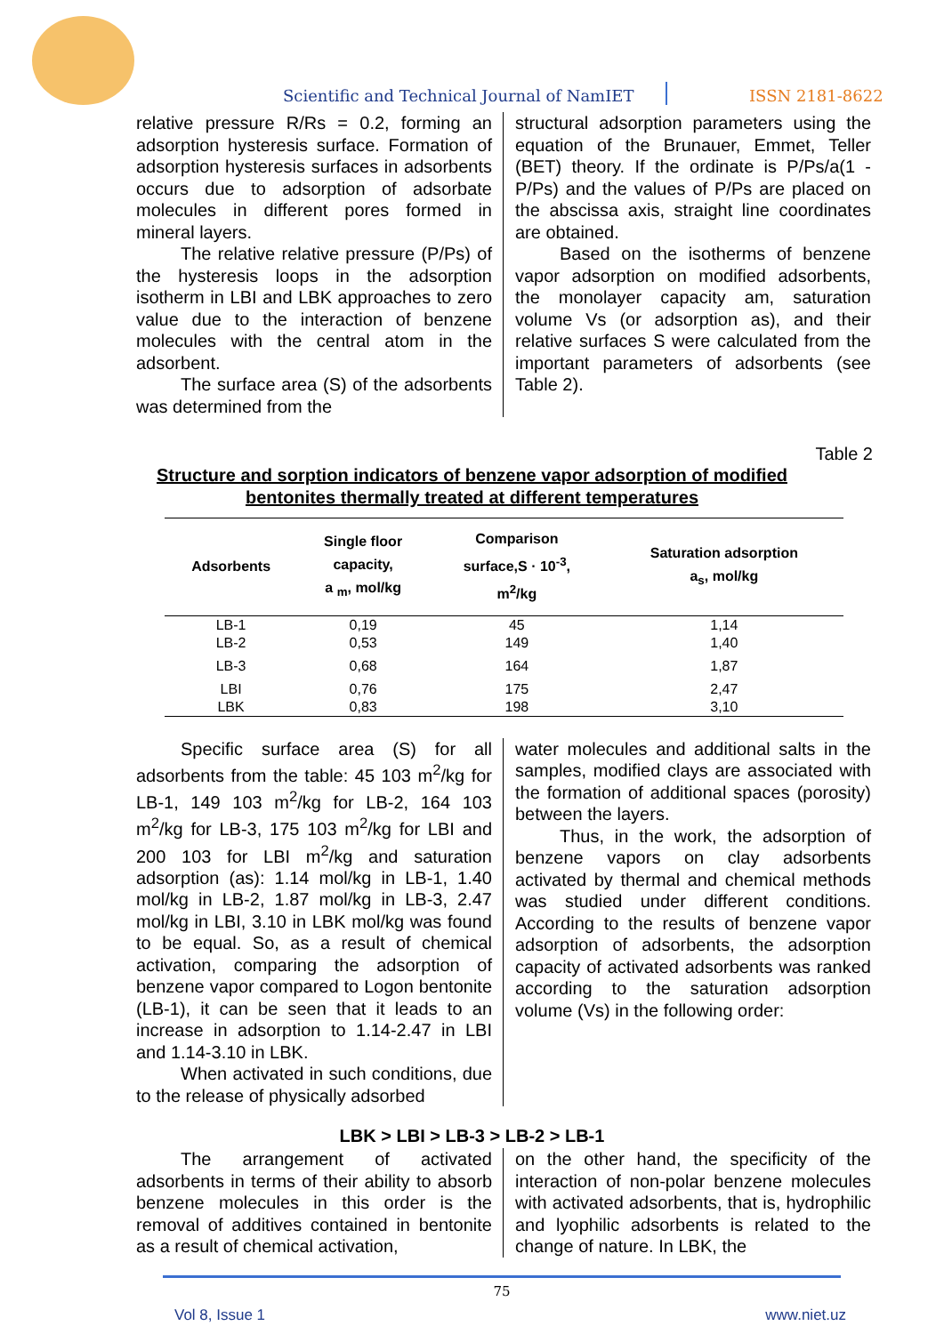Scientific and Technical Journal of NamIET ISSN 2181-8622
relative pressure R/Rs = 0.2, forming an adsorption hysteresis surface. Formation of adsorption hysteresis surfaces in adsorbents occurs due to adsorption of adsorbate molecules in different pores formed in mineral layers.
The relative relative pressure (P/Ps) of the hysteresis loops in the adsorption isotherm in LBI and LBK approaches to zero value due to the interaction of benzene molecules with the central atom in the adsorbent.
The surface area (S) of the adsorbents was determined from the
structural adsorption parameters using the equation of the Brunauer, Emmet, Teller (BET) theory. If the ordinate is P/Ps/a(1 - P/Ps) and the values of P/Ps are placed on the abscissa axis, straight line coordinates are obtained.
Based on the isotherms of benzene vapor adsorption on modified adsorbents, the monolayer capacity am, saturation volume Vs (or adsorption as), and their relative surfaces S were calculated from the important parameters of adsorbents (see Table 2).
Table 2
Structure and sorption indicators of benzene vapor adsorption of modified
bentonites thermally treated at different temperatures
| Adsorbents | Single floor capacity, a <sub>m</sub>, mol/kg | Comparison surface,S · 10<sup>-3</sup>, m<sup>2</sup>/kg | Saturation adsorption a<sub>s</sub>, mol/kg |
| --- | --- | --- | --- |
| LB-1 | 0,19 | 45 | 1,14 |
| LB-2 | 0,53 | 149 | 1,40 |
| LB-3 | 0,68 | 164 | 1,87 |
| LBI | 0,76 | 175 | 2,47 |
| LBK | 0,83 | 198 | 3,10 |
Specific surface area (S) for all adsorbents from the table: 45 103 m<sup>2</sup>/kg for LB-1, 149 103 m<sup>2</sup>/kg for LB-2, 164 103 m<sup>2</sup>/kg for LB-3, 175 103 m<sup>2</sup>/kg for LBI and 200 103 for LBI m<sup>2</sup>/kg and saturation adsorption (as): 1.14 mol/kg in LB-1, 1.40 mol/kg in LB-2, 1.87 mol/kg in LB-3, 2.47 mol/kg in LBI, 3.10 in LBK mol/kg was found to be equal. So, as a result of chemical activation, comparing the adsorption of benzene vapor compared to Logon bentonite (LB-1), it can be seen that it leads to an increase in adsorption to 1.14-2.47 in LBI and 1.14-3.10 in LBK.
When activated in such conditions, due to the release of physically adsorbed
water molecules and additional salts in the samples, modified clays are associated with the formation of additional spaces (porosity) between the layers.
Thus, in the work, the adsorption of benzene vapors on clay adsorbents activated by thermal and chemical methods was studied under different conditions. According to the results of benzene vapor adsorption of adsorbents, the adsorption capacity of activated adsorbents was ranked according to the saturation adsorption volume (Vs) in the following order:
LBK > LBI > LB-3 > LB-2 > LB-1
The arrangement of activated adsorbents in terms of their ability to absorb benzene molecules in this order is the removal of additives contained in bentonite as a result of chemical activation,
on the other hand, the specificity of the interaction of non-polar benzene molecules with activated adsorbents, that is, hydrophilic and lyophilic adsorbents is related to the change of nature. In LBK, the
75
Vol 8, Issue 1 www.niet.uz